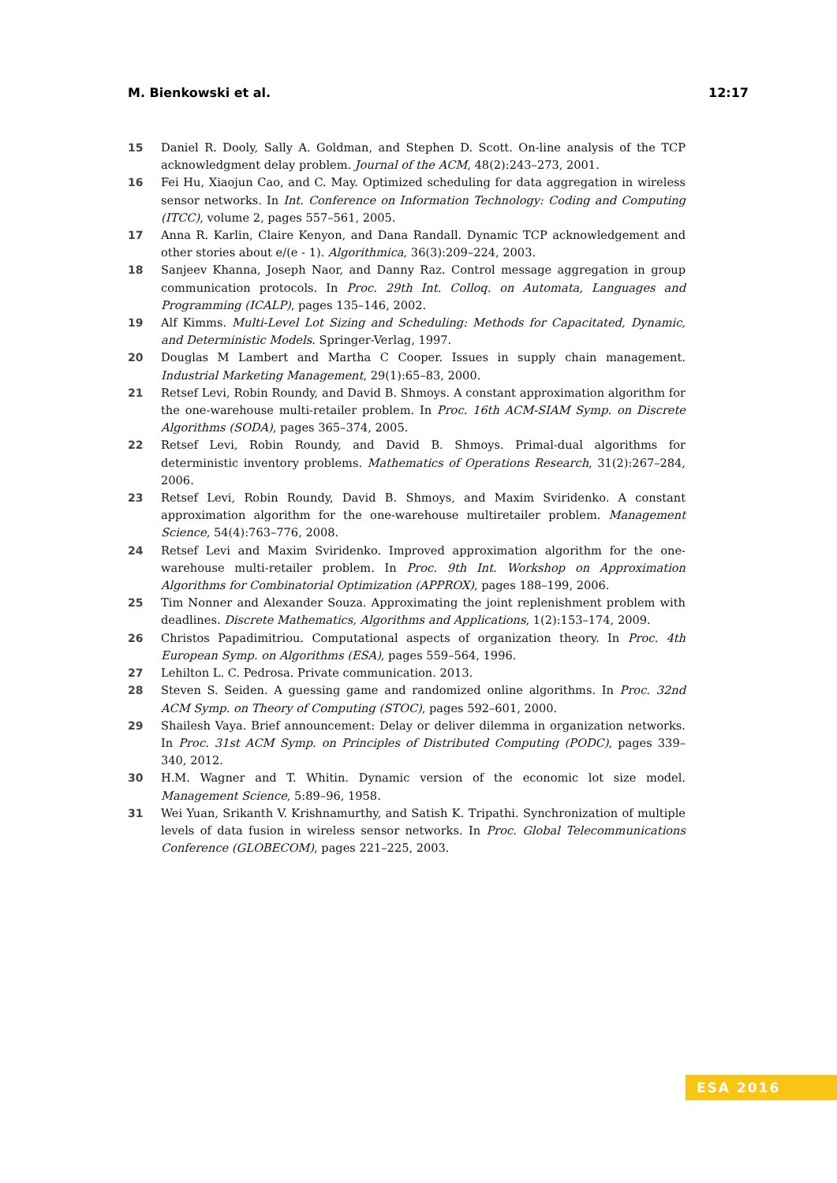M. Bienkowski et al. 12:17
15 Daniel R. Dooly, Sally A. Goldman, and Stephen D. Scott. On-line analysis of the TCP acknowledgment delay problem. Journal of the ACM, 48(2):243–273, 2001.
16 Fei Hu, Xiaojun Cao, and C. May. Optimized scheduling for data aggregation in wireless sensor networks. In Int. Conference on Information Technology: Coding and Computing (ITCC), volume 2, pages 557–561, 2005.
17 Anna R. Karlin, Claire Kenyon, and Dana Randall. Dynamic TCP acknowledgement and other stories about e/(e - 1). Algorithmica, 36(3):209–224, 2003.
18 Sanjeev Khanna, Joseph Naor, and Danny Raz. Control message aggregation in group communication protocols. In Proc. 29th Int. Colloq. on Automata, Languages and Programming (ICALP), pages 135–146, 2002.
19 Alf Kimms. Multi-Level Lot Sizing and Scheduling: Methods for Capacitated, Dynamic, and Deterministic Models. Springer-Verlag, 1997.
20 Douglas M Lambert and Martha C Cooper. Issues in supply chain management. Industrial Marketing Management, 29(1):65–83, 2000.
21 Retsef Levi, Robin Roundy, and David B. Shmoys. A constant approximation algorithm for the one-warehouse multi-retailer problem. In Proc. 16th ACM-SIAM Symp. on Discrete Algorithms (SODA), pages 365–374, 2005.
22 Retsef Levi, Robin Roundy, and David B. Shmoys. Primal-dual algorithms for deterministic inventory problems. Mathematics of Operations Research, 31(2):267–284, 2006.
23 Retsef Levi, Robin Roundy, David B. Shmoys, and Maxim Sviridenko. A constant approximation algorithm for the one-warehouse multiretailer problem. Management Science, 54(4):763–776, 2008.
24 Retsef Levi and Maxim Sviridenko. Improved approximation algorithm for the one-warehouse multi-retailer problem. In Proc. 9th Int. Workshop on Approximation Algorithms for Combinatorial Optimization (APPROX), pages 188–199, 2006.
25 Tim Nonner and Alexander Souza. Approximating the joint replenishment problem with deadlines. Discrete Mathematics, Algorithms and Applications, 1(2):153–174, 2009.
26 Christos Papadimitriou. Computational aspects of organization theory. In Proc. 4th European Symp. on Algorithms (ESA), pages 559–564, 1996.
27 Lehilton L. C. Pedrosa. Private communication. 2013.
28 Steven S. Seiden. A guessing game and randomized online algorithms. In Proc. 32nd ACM Symp. on Theory of Computing (STOC), pages 592–601, 2000.
29 Shailesh Vaya. Brief announcement: Delay or deliver dilemma in organization networks. In Proc. 31st ACM Symp. on Principles of Distributed Computing (PODC), pages 339–340, 2012.
30 H.M. Wagner and T. Whitin. Dynamic version of the economic lot size model. Management Science, 5:89–96, 1958.
31 Wei Yuan, Srikanth V. Krishnamurthy, and Satish K. Tripathi. Synchronization of multiple levels of data fusion in wireless sensor networks. In Proc. Global Telecommunications Conference (GLOBECOM), pages 221–225, 2003.
ESA 2016